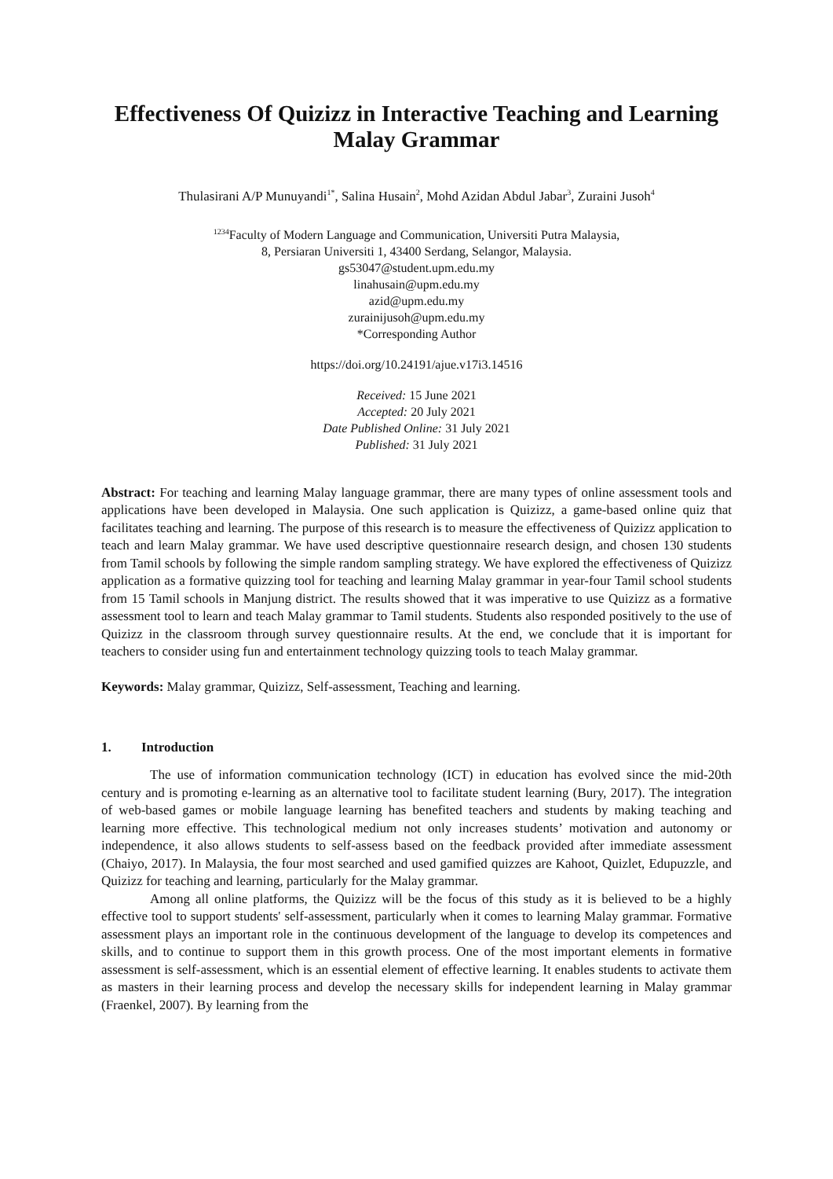Effectiveness Of Quizizz in Interactive Teaching and Learning Malay Grammar
Thulasirani A/P Munuyandi<sup>1*</sup>, Salina Husain<sup>2</sup>, Mohd Azidan Abdul Jabar<sup>3</sup>, Zuraini Jusoh<sup>4</sup>
<sup>1234</sup>Faculty of Modern Language and Communication, Universiti Putra Malaysia,
8, Persiaran Universiti 1, 43400 Serdang, Selangor, Malaysia.
gs53047@student.upm.edu.my
linahusain@upm.edu.my
azid@upm.edu.my
zurainijusoh@upm.edu.my
*Corresponding Author
https://doi.org/10.24191/ajue.v17i3.14516
Received: 15 June 2021
Accepted: 20 July 2021
Date Published Online: 31 July 2021
Published: 31 July 2021
Abstract: For teaching and learning Malay language grammar, there are many types of online assessment tools and applications have been developed in Malaysia. One such application is Quizizz, a game-based online quiz that facilitates teaching and learning. The purpose of this research is to measure the effectiveness of Quizizz application to teach and learn Malay grammar. We have used descriptive questionnaire research design, and chosen 130 students from Tamil schools by following the simple random sampling strategy. We have explored the effectiveness of Quizizz application as a formative quizzing tool for teaching and learning Malay grammar in year-four Tamil school students from 15 Tamil schools in Manjung district. The results showed that it was imperative to use Quizizz as a formative assessment tool to learn and teach Malay grammar to Tamil students. Students also responded positively to the use of Quizizz in the classroom through survey questionnaire results. At the end, we conclude that it is important for teachers to consider using fun and entertainment technology quizzing tools to teach Malay grammar.
Keywords: Malay grammar, Quizizz, Self-assessment, Teaching and learning.
1. Introduction
The use of information communication technology (ICT) in education has evolved since the mid-20th century and is promoting e-learning as an alternative tool to facilitate student learning (Bury, 2017). The integration of web-based games or mobile language learning has benefited teachers and students by making teaching and learning more effective. This technological medium not only increases students’ motivation and autonomy or independence, it also allows students to self-assess based on the feedback provided after immediate assessment (Chaiyo, 2017). In Malaysia, the four most searched and used gamified quizzes are Kahoot, Quizlet, Edupuzzle, and Quizizz for teaching and learning, particularly for the Malay grammar.
Among all online platforms, the Quizizz will be the focus of this study as it is believed to be a highly effective tool to support students' self-assessment, particularly when it comes to learning Malay grammar. Formative assessment plays an important role in the continuous development of the language to develop its competences and skills, and to continue to support them in this growth process. One of the most important elements in formative assessment is self-assessment, which is an essential element of effective learning. It enables students to activate them as masters in their learning process and develop the necessary skills for independent learning in Malay grammar (Fraenkel, 2007). By learning from the